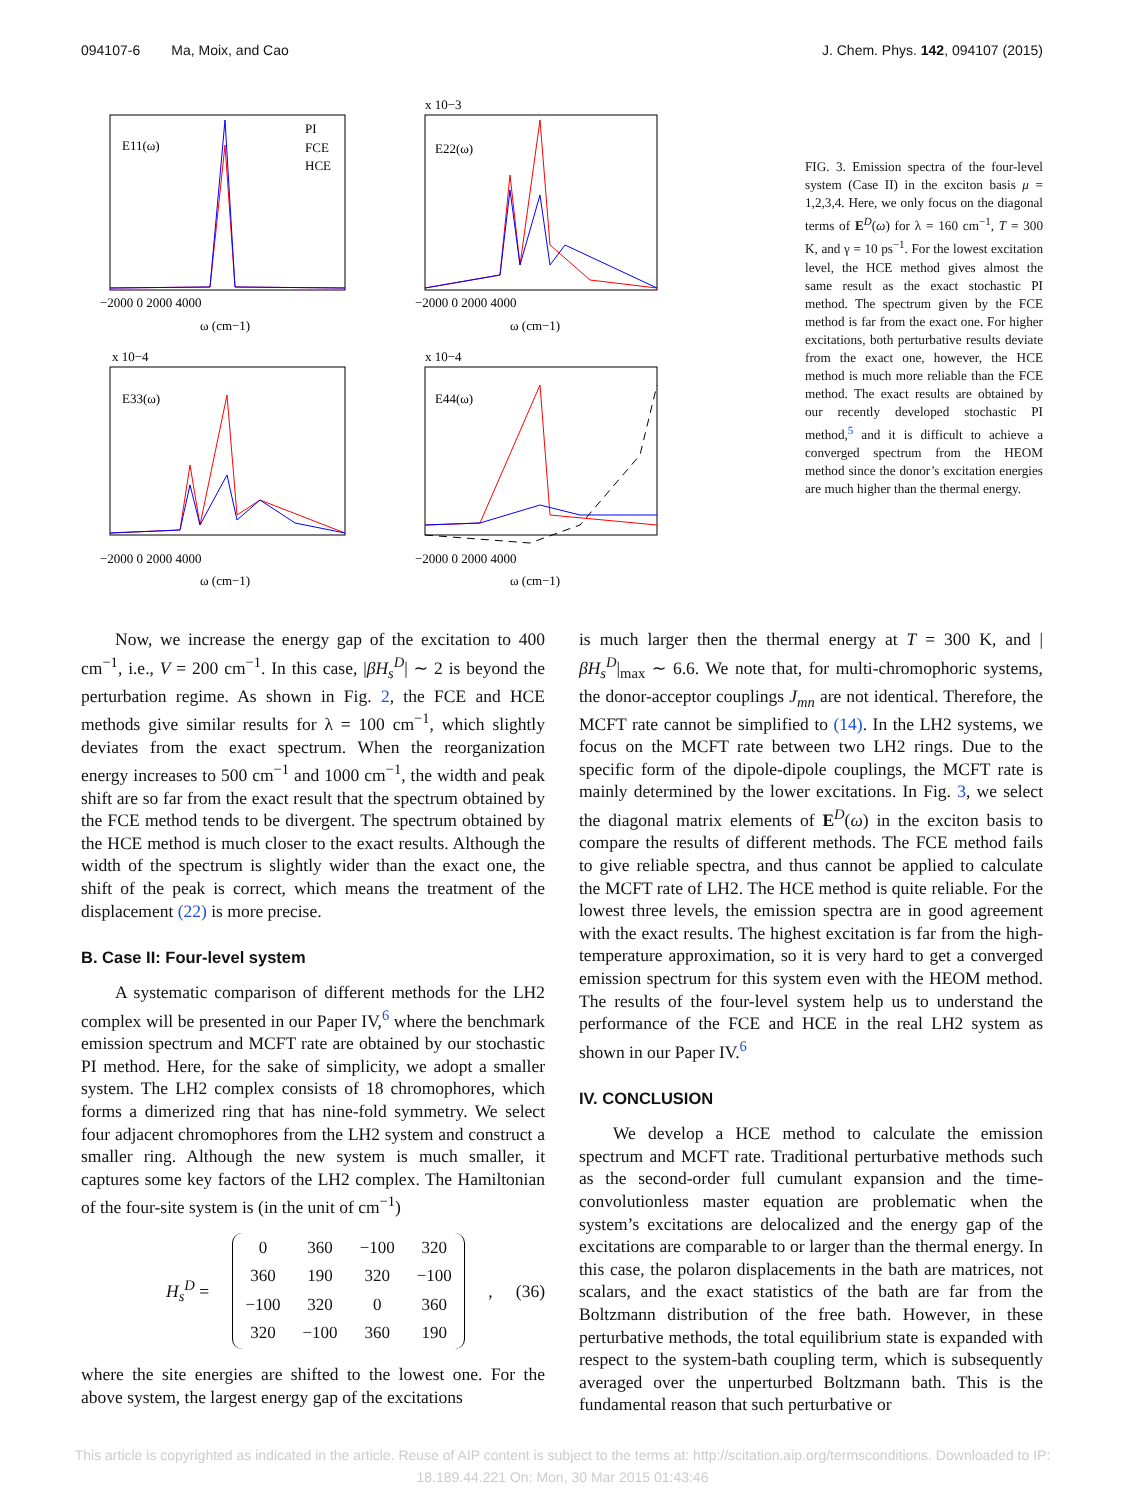094107-6 Ma, Moix, and Cao J. Chem. Phys. 142, 094107 (2015)
E11(ω)
E22(ω)
E33(ω)
E44(ω)
PI
FCE
HCE
−2000 0 2000 4000
ω (cm−1)
−2000 0 2000 4000
ω (cm−1)
−2000 0 2000 4000
ω (cm−1)
−2000 0 2000 4000
ω (cm−1)
x 10−3
x 10−4
x 10−4
FIG. 3. Emission spectra of the four-level system (Case II) in the exciton basis μ = 1,2,3,4. Here, we only focus on the diagonal terms of E<sup>D</sup>(ω) for λ = 160 cm<sup>−1</sup>, T = 300 K, and γ = 10 ps<sup>−1</sup>. For the lowest excitation level, the HCE method gives almost the same result as the exact stochastic PI method. The spectrum given by the FCE method is far from the exact one. For higher excitations, both perturbative results deviate from the exact one, however, the HCE method is much more reliable than the FCE method. The exact results are obtained by our recently developed stochastic PI method,<sup>5</sup> and it is difficult to achieve a converged spectrum from the HEOM method since the donor’s excitation energies are much higher than the thermal energy.
Now, we increase the energy gap of the excitation to 400 cm<sup>−1</sup>, i.e., V = 200 cm<sup>−1</sup>. In this case, |βH<sub>s</sub><sup>D</sup>| ∼ 2 is beyond the perturbation regime. As shown in Fig. 2, the FCE and HCE methods give similar results for λ = 100 cm<sup>−1</sup>, which slightly deviates from the exact spectrum. When the reorganization energy increases to 500 cm<sup>−1</sup> and 1000 cm<sup>−1</sup>, the width and peak shift are so far from the exact result that the spectrum obtained by the FCE method tends to be divergent. The spectrum obtained by the HCE method is much closer to the exact results. Although the width of the spectrum is slightly wider than the exact one, the shift of the peak is correct, which means the treatment of the displacement (22) is more precise.
B. Case II: Four-level system
A systematic comparison of different methods for the LH2 complex will be presented in our Paper IV,<sup>6</sup> where the benchmark emission spectrum and MCFT rate are obtained by our stochastic PI method. Here, for the sake of simplicity, we adopt a smaller system. The LH2 complex consists of 18 chromophores, which forms a dimerized ring that has nine-fold symmetry. We select four adjacent chromophores from the LH2 system and construct a smaller ring. Although the new system is much smaller, it captures some key factors of the LH2 complex. The Hamiltonian of the four-site system is (in the unit of cm<sup>−1</sup>)
H<sub>s</sub><sup>D</sup> =
| 0 | 360 | −100 | 320 |
| 360 | 190 | 320 | −100 |
| −100 | 320 | 0 | 360 |
| 320 | −100 | 360 | 190 |
, (36)
where the site energies are shifted to the lowest one. For the above system, the largest energy gap of the excitations
is much larger then the thermal energy at T = 300 K, and |βH<sub>s</sub><sup>D</sup>|<sub>max</sub> ∼ 6.6. We note that, for multi-chromophoric systems, the donor-acceptor couplings J<sub>mn</sub> are not identical. Therefore, the MCFT rate cannot be simplified to (14). In the LH2 systems, we focus on the MCFT rate between two LH2 rings. Due to the specific form of the dipole-dipole couplings, the MCFT rate is mainly determined by the lower excitations. In Fig. 3, we select the diagonal matrix elements of E<sup>D</sup>(ω) in the exciton basis to compare the results of different methods. The FCE method fails to give reliable spectra, and thus cannot be applied to calculate the MCFT rate of LH2. The HCE method is quite reliable. For the lowest three levels, the emission spectra are in good agreement with the exact results. The highest excitation is far from the high-temperature approximation, so it is very hard to get a converged emission spectrum for this system even with the HEOM method. The results of the four-level system help us to understand the performance of the FCE and HCE in the real LH2 system as shown in our Paper IV.<sup>6</sup>
IV. CONCLUSION
We develop a HCE method to calculate the emission spectrum and MCFT rate. Traditional perturbative methods such as the second-order full cumulant expansion and the time-convolutionless master equation are problematic when the system’s excitations are delocalized and the energy gap of the excitations are comparable to or larger than the thermal energy. In this case, the polaron displacements in the bath are matrices, not scalars, and the exact statistics of the bath are far from the Boltzmann distribution of the free bath. However, in these perturbative methods, the total equilibrium state is expanded with respect to the system-bath coupling term, which is subsequently averaged over the unperturbed Boltzmann bath. This is the fundamental reason that such perturbative or
This article is copyrighted as indicated in the article. Reuse of AIP content is subject to the terms at: http://scitation.aip.org/termsconditions. Downloaded to IP:
18.189.44.221 On: Mon, 30 Mar 2015 01:43:46